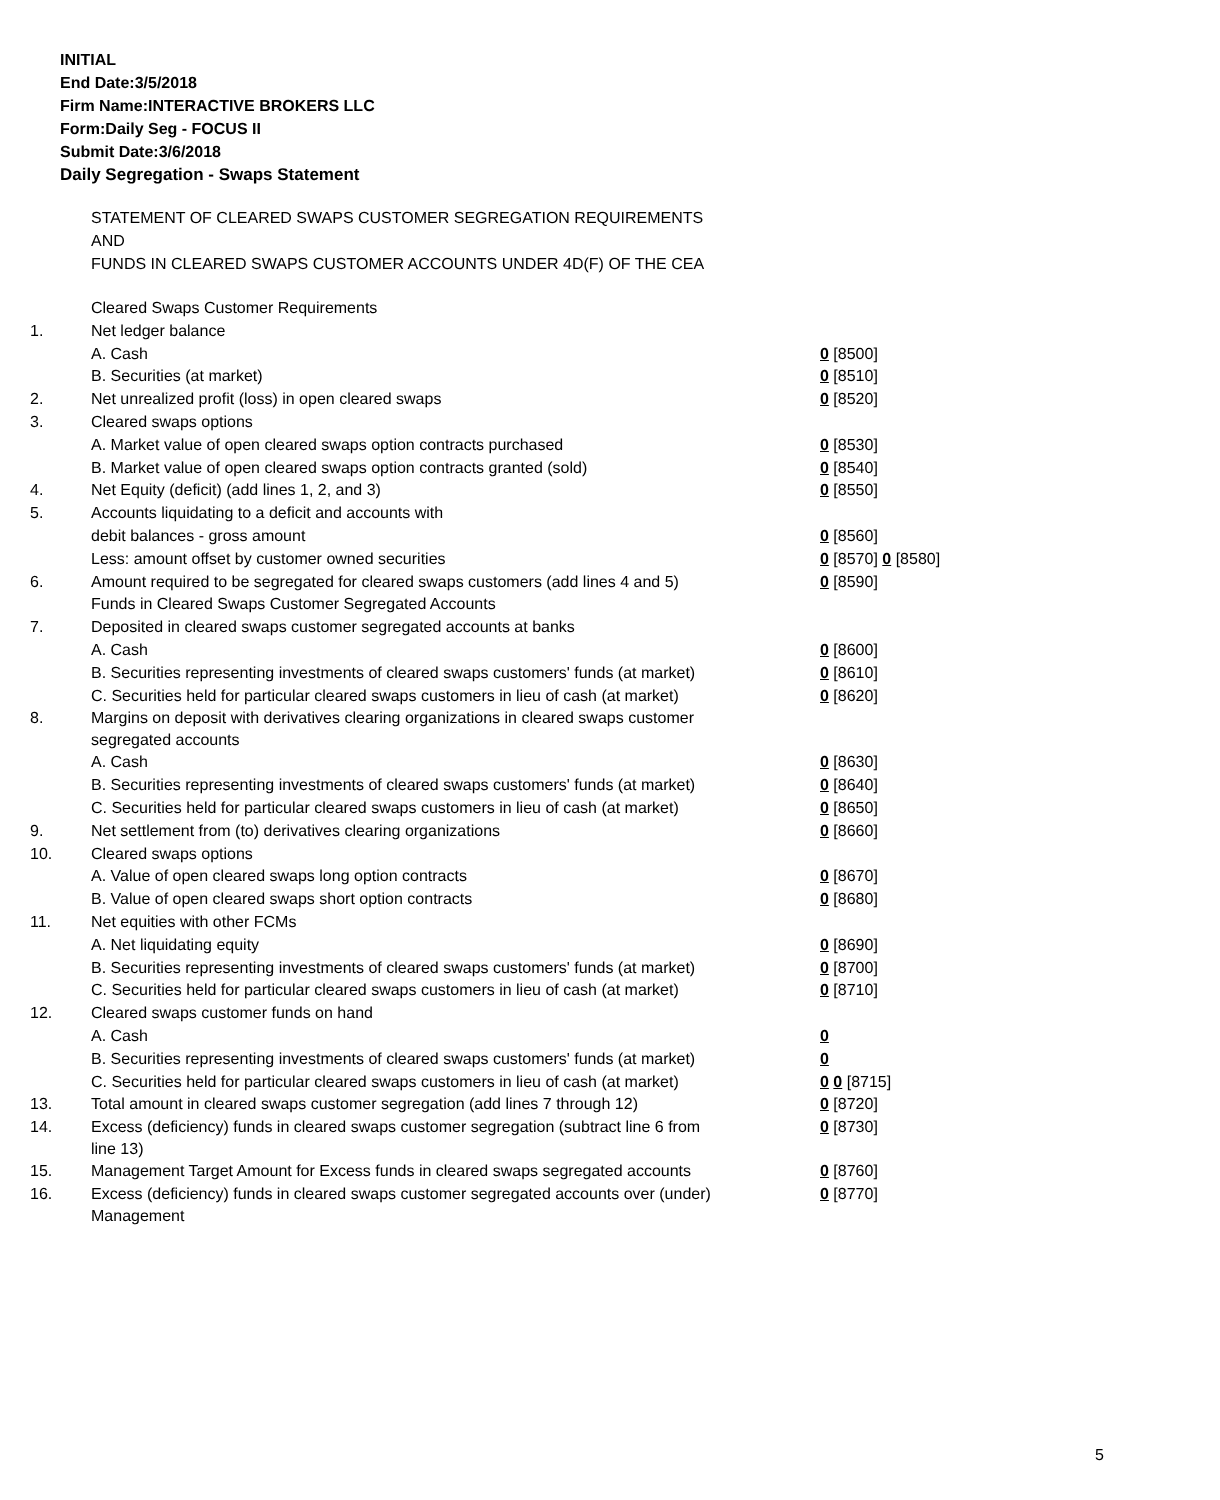INITIAL
End Date:3/5/2018
Firm Name:INTERACTIVE BROKERS LLC
Form:Daily Seg - FOCUS II
Submit Date:3/6/2018
Daily Segregation - Swaps Statement
STATEMENT OF CLEARED SWAPS CUSTOMER SEGREGATION REQUIREMENTS
AND
FUNDS IN CLEARED SWAPS CUSTOMER ACCOUNTS UNDER 4D(F) OF THE CEA
| | Cleared Swaps Customer Requirements | |
| 1. | Net ledger balance | |
| | A. Cash | 0 [8500] |
| | B. Securities (at market) | 0 [8510] |
| 2. | Net unrealized profit (loss) in open cleared swaps | 0 [8520] |
| 3. | Cleared swaps options | |
| | A. Market value of open cleared swaps option contracts purchased | 0 [8530] |
| | B. Market value of open cleared swaps option contracts granted (sold) | 0 [8540] |
| 4. | Net Equity (deficit) (add lines 1, 2, and 3) | 0 [8550] |
| 5. | Accounts liquidating to a deficit and accounts with | |
| | debit balances - gross amount | 0 [8560] |
| | Less: amount offset by customer owned securities | 0 [8570] 0 [8580] |
| 6. | Amount required to be segregated for cleared swaps customers (add lines 4 and 5) | 0 [8590] |
| | Funds in Cleared Swaps Customer Segregated Accounts | |
| 7. | Deposited in cleared swaps customer segregated accounts at banks | |
| | A. Cash | 0 [8600] |
| | B. Securities representing investments of cleared swaps customers' funds (at market) | 0 [8610] |
| | C. Securities held for particular cleared swaps customers in lieu of cash (at market) | 0 [8620] |
| 8. | Margins on deposit with derivatives clearing organizations in cleared swaps customer segregated accounts | |
| | A. Cash | 0 [8630] |
| | B. Securities representing investments of cleared swaps customers' funds (at market) | 0 [8640] |
| | C. Securities held for particular cleared swaps customers in lieu of cash (at market) | 0 [8650] |
| 9. | Net settlement from (to) derivatives clearing organizations | 0 [8660] |
| 10. | Cleared swaps options | |
| | A. Value of open cleared swaps long option contracts | 0 [8670] |
| | B. Value of open cleared swaps short option contracts | 0 [8680] |
| 11. | Net equities with other FCMs | |
| | A. Net liquidating equity | 0 [8690] |
| | B. Securities representing investments of cleared swaps customers' funds (at market) | 0 [8700] |
| | C. Securities held for particular cleared swaps customers in lieu of cash (at market) | 0 [8710] |
| 12. | Cleared swaps customer funds on hand | |
| | A. Cash | 0 |
| | B. Securities representing investments of cleared swaps customers' funds (at market) | 0 |
| | C. Securities held for particular cleared swaps customers in lieu of cash (at market) | 0 0 [8715] |
| 13. | Total amount in cleared swaps customer segregation (add lines 7 through 12) | 0 [8720] |
| 14. | Excess (deficiency) funds in cleared swaps customer segregation (subtract line 6 from line 13) | 0 [8730] |
| 15. | Management Target Amount for Excess funds in cleared swaps segregated accounts | 0 [8760] |
| 16. | Excess (deficiency) funds in cleared swaps customer segregated accounts over (under) Management | 0 [8770] |
5